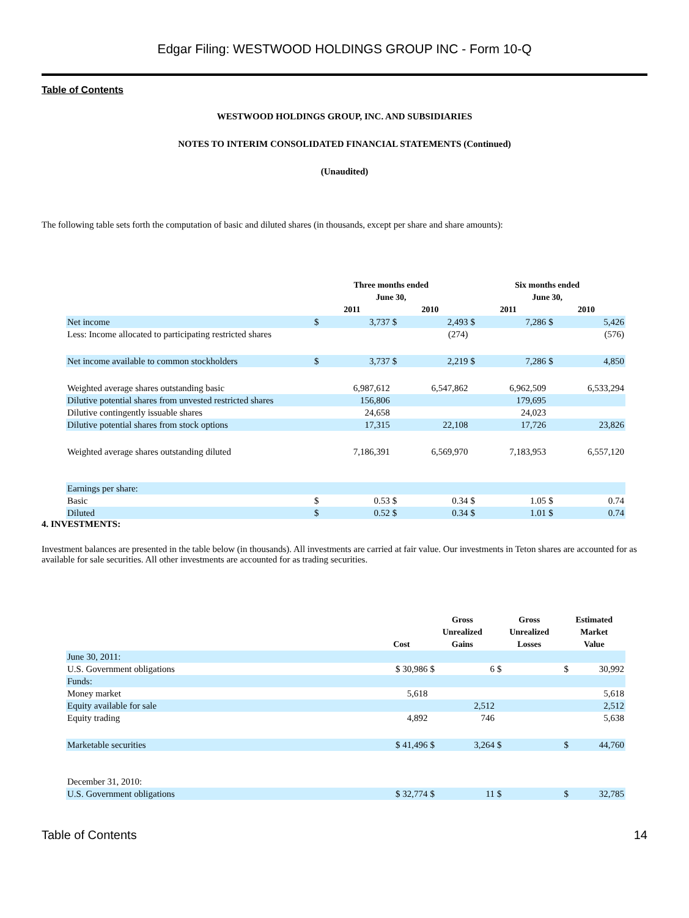Edgar Filing: WESTWOOD HOLDINGS GROUP INC - Form 10-Q
Table of Contents
WESTWOOD HOLDINGS GROUP, INC. AND SUBSIDIARIES
NOTES TO INTERIM CONSOLIDATED FINANCIAL STATEMENTS (Continued)
(Unaudited)
The following table sets forth the computation of basic and diluted shares (in thousands, except per share and share amounts):
| | Three months ended June 30, | | | | Six months ended June 30, | | | |
| --- | --- | --- | --- | --- | --- | --- | --- | --- |
| | 2011 | | 2010 | | 2011 | | 2010 | |
| Net income | $ | 3,737 | $ | 2,493 | $ | 7,286 | $ | 5,426 |
| Less: Income allocated to participating restricted shares | | | | (274) | | | | (576) |
| Net income available to common stockholders | $ | 3,737 | $ | 2,219 | $ | 7,286 | $ | 4,850 |
| Weighted average shares outstanding basic | 6,987,612 | | 6,547,862 | | 6,962,509 | | 6,533,294 | |
| Dilutive potential shares from unvested restricted shares | 156,806 | | | | 179,695 | | | |
| Dilutive contingently issuable shares | 24,658 | | | | 24,023 | | | |
| Dilutive potential shares from stock options | 17,315 | | 22,108 | | 17,726 | | 23,826 | |
| Weighted average shares outstanding diluted | 7,186,391 | | 6,569,970 | | 7,183,953 | | 6,557,120 | |
| Earnings per share: | | | | | | | | |
| Basic | $ | 0.53 | $ | 0.34 | $ | 1.05 | $ | 0.74 |
| Diluted | $ | 0.52 | $ | 0.34 | $ | 1.01 | $ | 0.74 |
4. INVESTMENTS:
Investment balances are presented in the table below (in thousands). All investments are carried at fair value. Our investments in Teton shares are accounted for as available for sale securities. All other investments are accounted for as trading securities.
| | Cost | Gross Unrealized Gains | | Gross Unrealized Losses | | Estimated Market Value | |
| --- | --- | --- | --- | --- | --- | --- | --- |
| June 30, 2011: | | | | | | | |
| U.S. Government obligations | $ 30,986 | $ | 6 | $ | | $ | 30,992 |
| Funds: | | | | | | | |
| Money market | 5,618 | | | | | | 5,618 |
| Equity available for sale | | | 2,512 | | | | 2,512 |
| Equity trading | 4,892 | | 746 | | | | 5,638 |
| Marketable securities | $ 41,496 | $ | 3,264 | $ | | $ | 44,760 |
| December 31, 2010: | | | | | | | |
| U.S. Government obligations | $ 32,774 | $ | 11 | $ | | $ | 32,785 |
Table of Contents 14